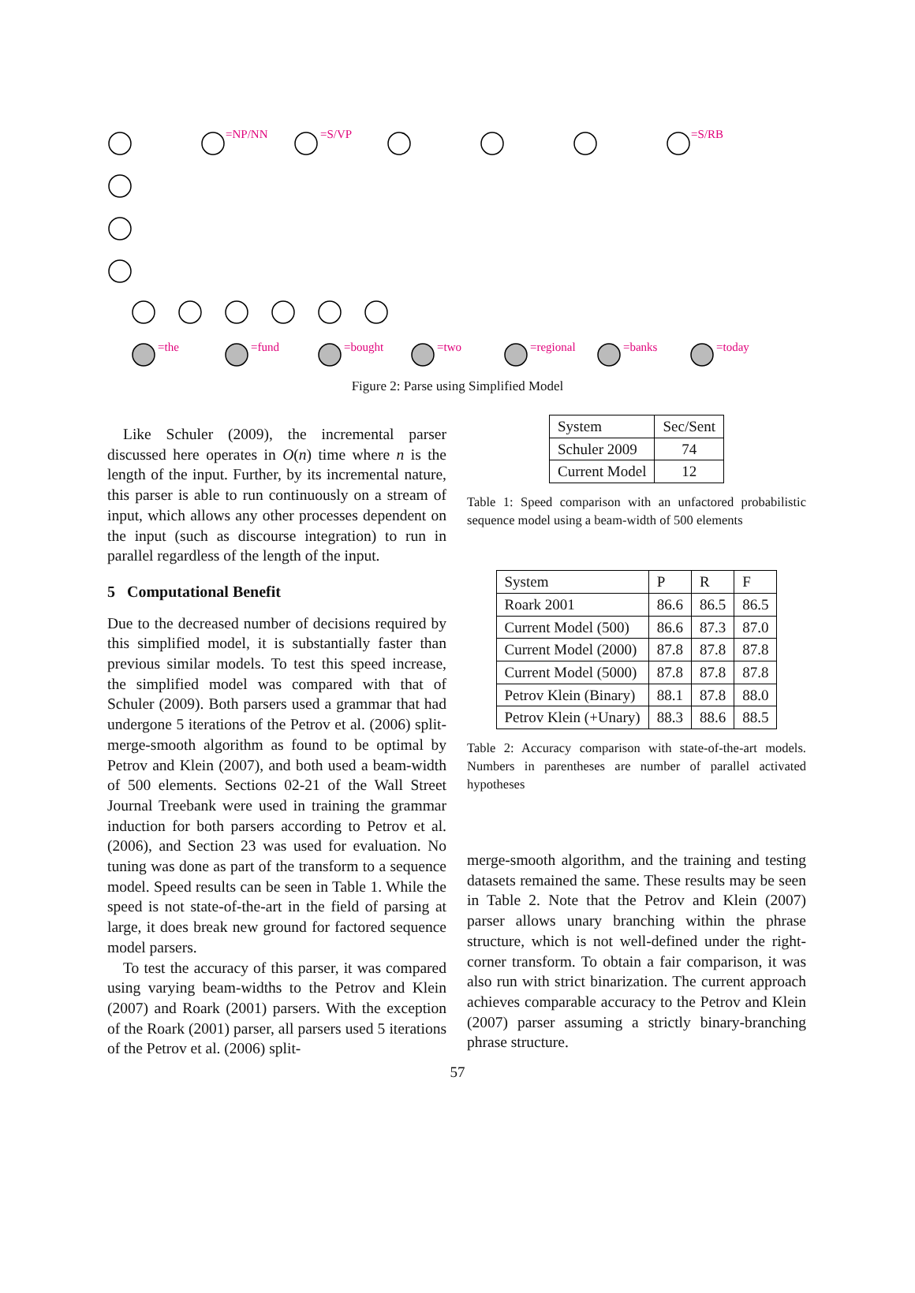=NP/NN
=S/VP
=S/RB
=the
=fund
=bought
=two
=regional
=banks
=today
Figure 2: Parse using Simplified Model
Like Schuler (2009), the incremental parser discussed here operates in O(n) time where n is the length of the input. Further, by its incremental nature, this parser is able to run continuously on a stream of input, which allows any other processes dependent on the input (such as discourse integration) to run in parallel regardless of the length of the input.
5 Computational Benefit
Due to the decreased number of decisions required by this simplified model, it is substantially faster than previous similar models. To test this speed increase, the simplified model was compared with that of Schuler (2009). Both parsers used a grammar that had undergone 5 iterations of the Petrov et al. (2006) split-merge-smooth algorithm as found to be optimal by Petrov and Klein (2007), and both used a beam-width of 500 elements. Sections 02-21 of the Wall Street Journal Treebank were used in training the grammar induction for both parsers according to Petrov et al. (2006), and Section 23 was used for evaluation. No tuning was done as part of the transform to a sequence model. Speed results can be seen in Table 1. While the speed is not state-of-the-art in the field of parsing at large, it does break new ground for factored sequence model parsers.
To test the accuracy of this parser, it was compared using varying beam-widths to the Petrov and Klein (2007) and Roark (2001) parsers. With the exception of the Roark (2001) parser, all parsers used 5 iterations of the Petrov et al. (2006) split-
| System | Sec/Sent |
| --- | --- |
| Schuler 2009 | 74 |
| Current Model | 12 |
Table 1: Speed comparison with an unfactored probabilistic sequence model using a beam-width of 500 elements
| System | P | R | F |
| --- | --- | --- | --- |
| Roark 2001 | 86.6 | 86.5 | 86.5 |
| Current Model (500) | 86.6 | 87.3 | 87.0 |
| Current Model (2000) | 87.8 | 87.8 | 87.8 |
| Current Model (5000) | 87.8 | 87.8 | 87.8 |
| Petrov Klein (Binary) | 88.1 | 87.8 | 88.0 |
| Petrov Klein (+Unary) | 88.3 | 88.6 | 88.5 |
Table 2: Accuracy comparison with state-of-the-art models. Numbers in parentheses are number of parallel activated hypotheses
merge-smooth algorithm, and the training and testing datasets remained the same. These results may be seen in Table 2. Note that the Petrov and Klein (2007) parser allows unary branching within the phrase structure, which is not well-defined under the right-corner transform. To obtain a fair comparison, it was also run with strict binarization. The current approach achieves comparable accuracy to the Petrov and Klein (2007) parser assuming a strictly binary-branching phrase structure.
57